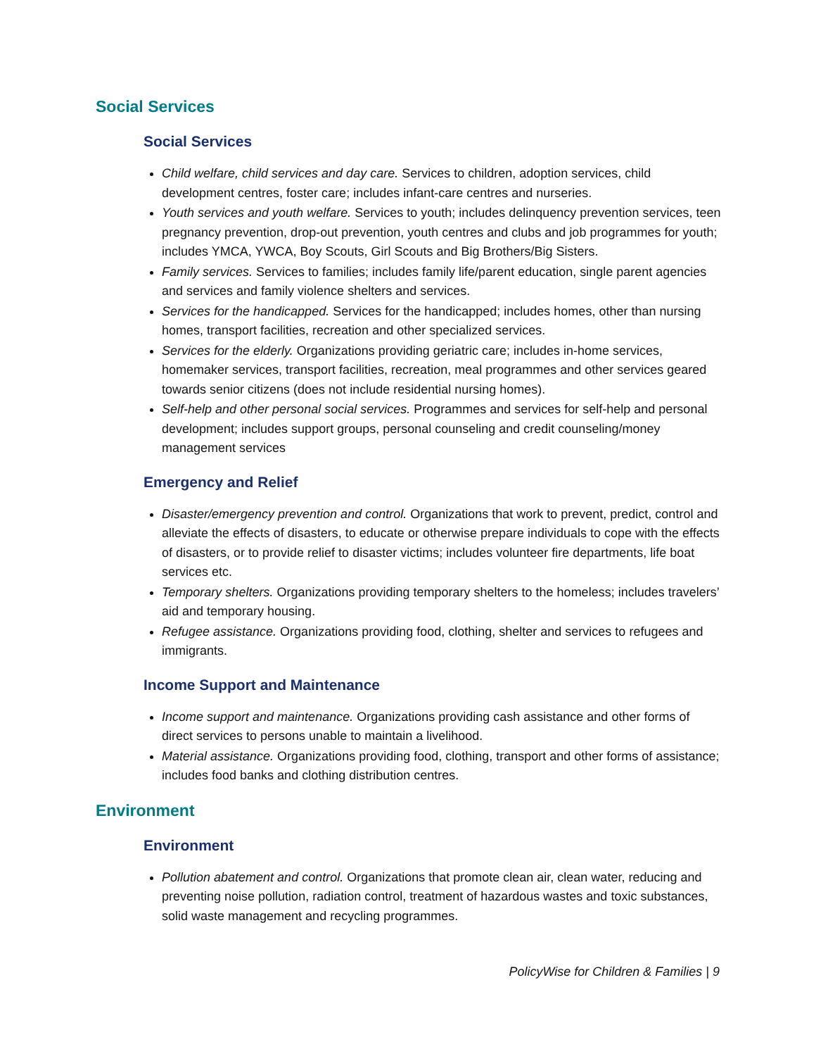Social Services
Social Services
Child welfare, child services and day care. Services to children, adoption services, child development centres, foster care; includes infant-care centres and nurseries.
Youth services and youth welfare. Services to youth; includes delinquency prevention services, teen pregnancy prevention, drop-out prevention, youth centres and clubs and job programmes for youth; includes YMCA, YWCA, Boy Scouts, Girl Scouts and Big Brothers/Big Sisters.
Family services. Services to families; includes family life/parent education, single parent agencies and services and family violence shelters and services.
Services for the handicapped. Services for the handicapped; includes homes, other than nursing homes, transport facilities, recreation and other specialized services.
Services for the elderly. Organizations providing geriatric care; includes in-home services, homemaker services, transport facilities, recreation, meal programmes and other services geared towards senior citizens (does not include residential nursing homes).
Self-help and other personal social services. Programmes and services for self-help and personal development; includes support groups, personal counseling and credit counseling/money management services
Emergency and Relief
Disaster/emergency prevention and control. Organizations that work to prevent, predict, control and alleviate the effects of disasters, to educate or otherwise prepare individuals to cope with the effects of disasters, or to provide relief to disaster victims; includes volunteer fire departments, life boat services etc.
Temporary shelters. Organizations providing temporary shelters to the homeless; includes travelers’ aid and temporary housing.
Refugee assistance. Organizations providing food, clothing, shelter and services to refugees and immigrants.
Income Support and Maintenance
Income support and maintenance. Organizations providing cash assistance and other forms of direct services to persons unable to maintain a livelihood.
Material assistance. Organizations providing food, clothing, transport and other forms of assistance; includes food banks and clothing distribution centres.
Environment
Environment
Pollution abatement and control. Organizations that promote clean air, clean water, reducing and preventing noise pollution, radiation control, treatment of hazardous wastes and toxic substances, solid waste management and recycling programmes.
PolicyWise for Children & Families | 9